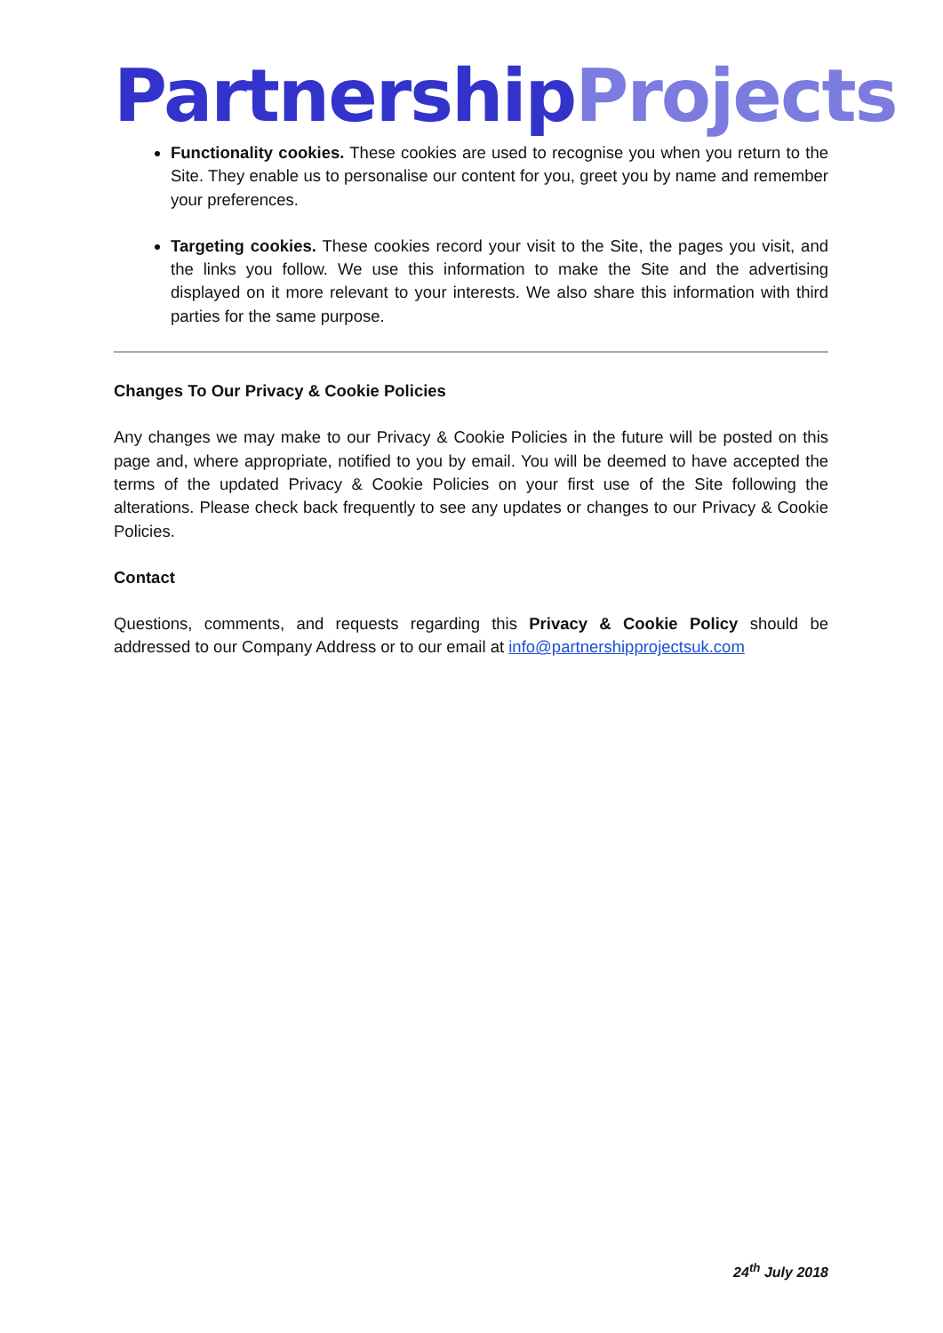Partnership Projects
Functionality cookies. These cookies are used to recognise you when you return to the Site. They enable us to personalise our content for you, greet you by name and remember your preferences.
Targeting cookies. These cookies record your visit to the Site, the pages you visit, and the links you follow. We use this information to make the Site and the advertising displayed on it more relevant to your interests. We also share this information with third parties for the same purpose.
Changes To Our Privacy & Cookie Policies
Any changes we may make to our Privacy & Cookie Policies in the future will be posted on this page and, where appropriate, notified to you by email. You will be deemed to have accepted the terms of the updated Privacy & Cookie Policies on your first use of the Site following the alterations. Please check back frequently to see any updates or changes to our Privacy & Cookie Policies.
Contact
Questions, comments, and requests regarding this Privacy & Cookie Policy should be addressed to our Company Address or to our email at info@partnershipprojectsuk.com
24<sup>th</sup> July 2018